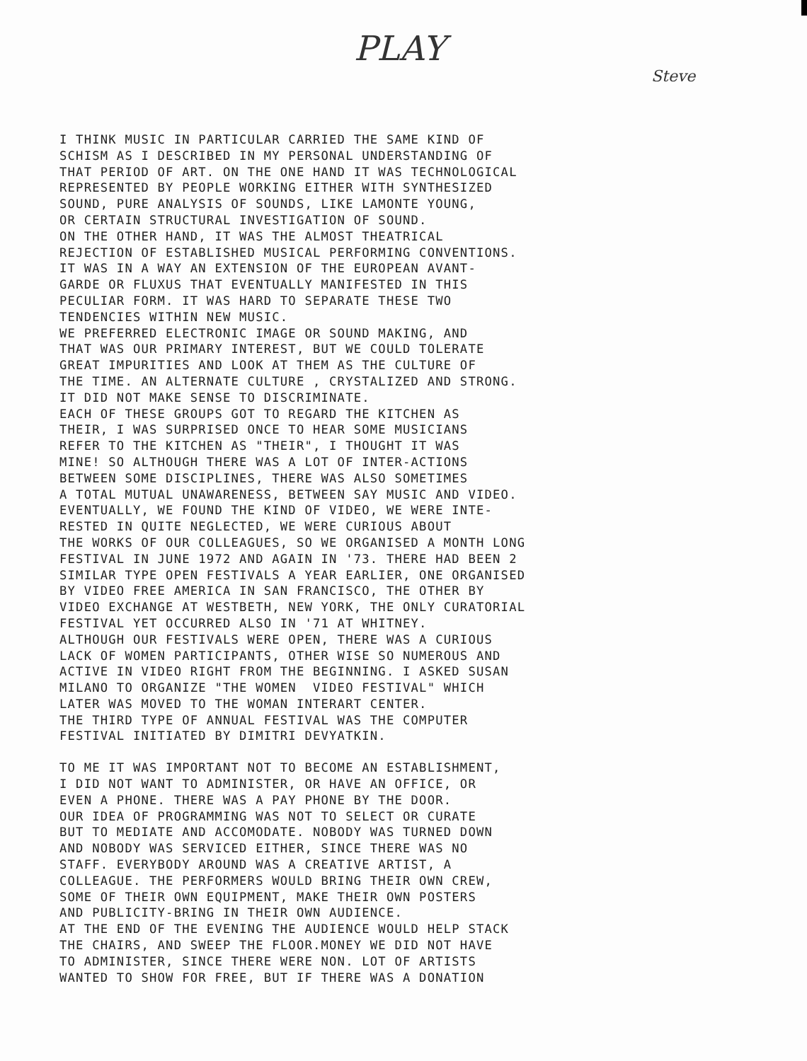PLAY
Steve
I THINK MUSIC IN PARTICULAR CARRIED THE SAME KIND OF SCHISM AS I DESCRIBED IN MY PERSONAL UNDERSTANDING OF THAT PERIOD OF ART. ON THE ONE HAND IT WAS TECHNOLOGICAL REPRESENTED BY PEOPLE WORKING EITHER WITH SYNTHESIZED SOUND, PURE ANALYSIS OF SOUNDS, LIKE LAMONTE YOUNG, OR CERTAIN STRUCTURAL INVESTIGATION OF SOUND. ON THE OTHER HAND, IT WAS THE ALMOST THEATRICAL REJECTION OF ESTABLISHED MUSICAL PERFORMING CONVENTIONS. IT WAS IN A WAY AN EXTENSION OF THE EUROPEAN AVANT- GARDE OR FLUXUS THAT EVENTUALLY MANIFESTED IN THIS PECULIAR FORM. IT WAS HARD TO SEPARATE THESE TWO TENDENCIES WITHIN NEW MUSIC. WE PREFERRED ELECTRONIC IMAGE OR SOUND MAKING, AND THAT WAS OUR PRIMARY INTEREST, BUT WE COULD TOLERATE GREAT IMPURITIES AND LOOK AT THEM AS THE CULTURE OF THE TIME. AN ALTERNATE CULTURE , CRYSTALIZED AND STRONG. IT DID NOT MAKE SENSE TO DISCRIMINATE. EACH OF THESE GROUPS GOT TO REGARD THE KITCHEN AS THEIR, I WAS SURPRISED ONCE TO HEAR SOME MUSICIANS REFER TO THE KITCHEN AS "THEIR", I THOUGHT IT WAS MINE! SO ALTHOUGH THERE WAS A LOT OF INTER-ACTIONS BETWEEN SOME DISCIPLINES, THERE WAS ALSO SOMETIMES A TOTAL MUTUAL UNAWARENESS, BETWEEN SAY MUSIC AND VIDEO. EVENTUALLY, WE FOUND THE KIND OF VIDEO, WE WERE INTE- RESTED IN QUITE NEGLECTED, WE WERE CURIOUS ABOUT THE WORKS OF OUR COLLEAGUES, SO WE ORGANISED A MONTH LONG FESTIVAL IN JUNE 1972 AND AGAIN IN '73. THERE HAD BEEN 2 SIMILAR TYPE OPEN FESTIVALS A YEAR EARLIER, ONE ORGANISED BY VIDEO FREE AMERICA IN SAN FRANCISCO, THE OTHER BY VIDEO EXCHANGE AT WESTBETH, NEW YORK, THE ONLY CURATORIAL FESTIVAL YET OCCURRED ALSO IN '71 AT WHITNEY. ALTHOUGH OUR FESTIVALS WERE OPEN, THERE WAS A CURIOUS LACK OF WOMEN PARTICIPANTS, OTHER WISE SO NUMEROUS AND ACTIVE IN VIDEO RIGHT FROM THE BEGINNING. I ASKED SUSAN MILANO TO ORGANIZE "THE WOMEN VIDEO FESTIVAL" WHICH LATER WAS MOVED TO THE WOMAN INTERART CENTER. THE THIRD TYPE OF ANNUAL FESTIVAL WAS THE COMPUTER FESTIVAL INITIATED BY DIMITRI DEVYATKIN.
TO ME IT WAS IMPORTANT NOT TO BECOME AN ESTABLISHMENT, I DID NOT WANT TO ADMINISTER, OR HAVE AN OFFICE, OR EVEN A PHONE. THERE WAS A PAY PHONE BY THE DOOR. OUR IDEA OF PROGRAMMING WAS NOT TO SELECT OR CURATE BUT TO MEDIATE AND ACCOMODATE. NOBODY WAS TURNED DOWN AND NOBODY WAS SERVICED EITHER, SINCE THERE WAS NO STAFF. EVERYBODY AROUND WAS A CREATIVE ARTIST, A COLLEAGUE. THE PERFORMERS WOULD BRING THEIR OWN CREW, SOME OF THEIR OWN EQUIPMENT, MAKE THEIR OWN POSTERS AND PUBLICITY-BRING IN THEIR OWN AUDIENCE. AT THE END OF THE EVENING THE AUDIENCE WOULD HELP STACK THE CHAIRS, AND SWEEP THE FLOOR.MONEY WE DID NOT HAVE TO ADMINISTER, SINCE THERE WERE NON. LOT OF ARTISTS WANTED TO SHOW FOR FREE, BUT IF THERE WAS A DONATION